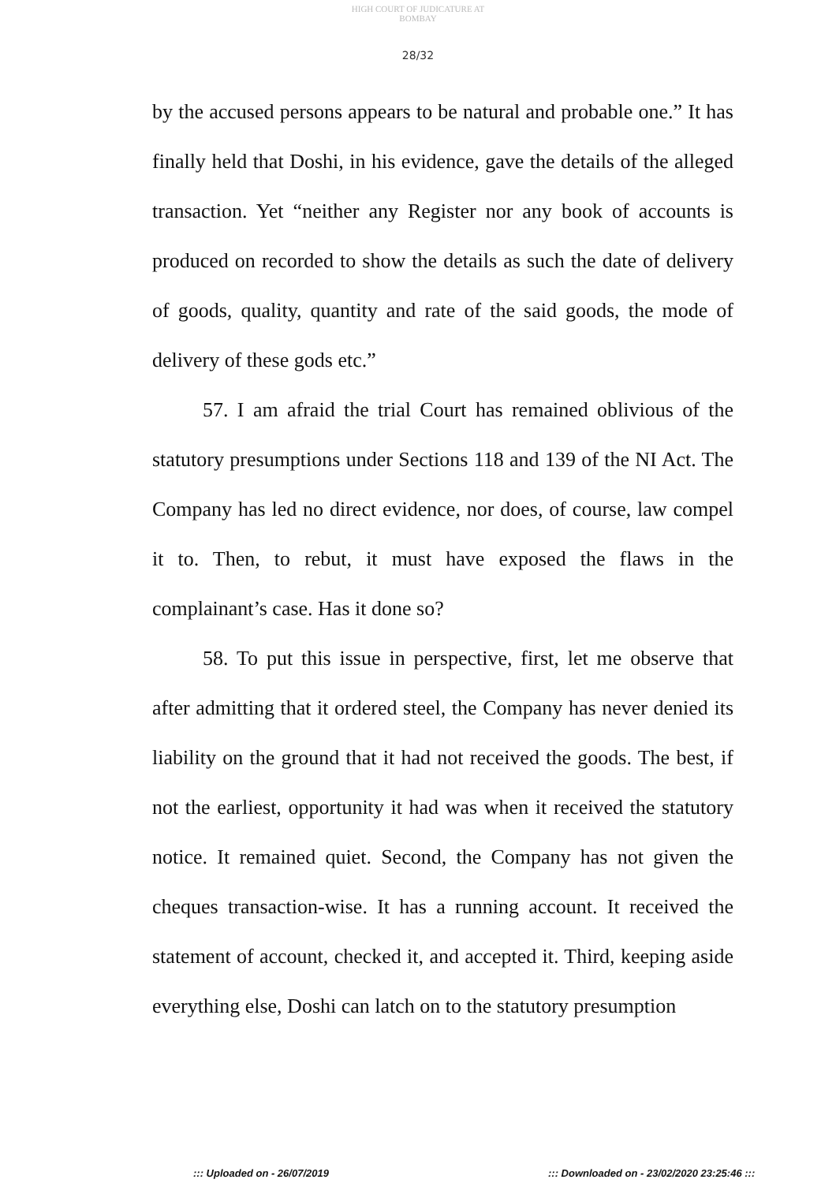HIGH COURT OF JUDICATURE AT BOMBAY
28/32
by the accused persons appears to be natural and probable one.” It has finally held that Doshi, in his evidence, gave the details of the alleged transaction. Yet “neither any Register nor any book of accounts is produced on recorded to show the details as such the date of delivery of goods, quality, quantity and rate of the said goods, the mode of delivery of these gods etc.”
57. I am afraid the trial Court has remained oblivious of the statutory presumptions under Sections 118 and 139 of the NI Act. The Company has led no direct evidence, nor does, of course, law compel it to. Then, to rebut, it must have exposed the flaws in the complainant’s case. Has it done so?
58. To put this issue in perspective, first, let me observe that after admitting that it ordered steel, the Company has never denied its liability on the ground that it had not received the goods. The best, if not the earliest, opportunity it had was when it received the statutory notice. It remained quiet. Second, the Company has not given the cheques transaction-wise. It has a running account. It received the statement of account, checked it, and accepted it. Third, keeping aside everything else, Doshi can latch on to the statutory presumption
::: Uploaded on - 26/07/2019::: Downloaded on - 23/02/2020 23:25:46 :::